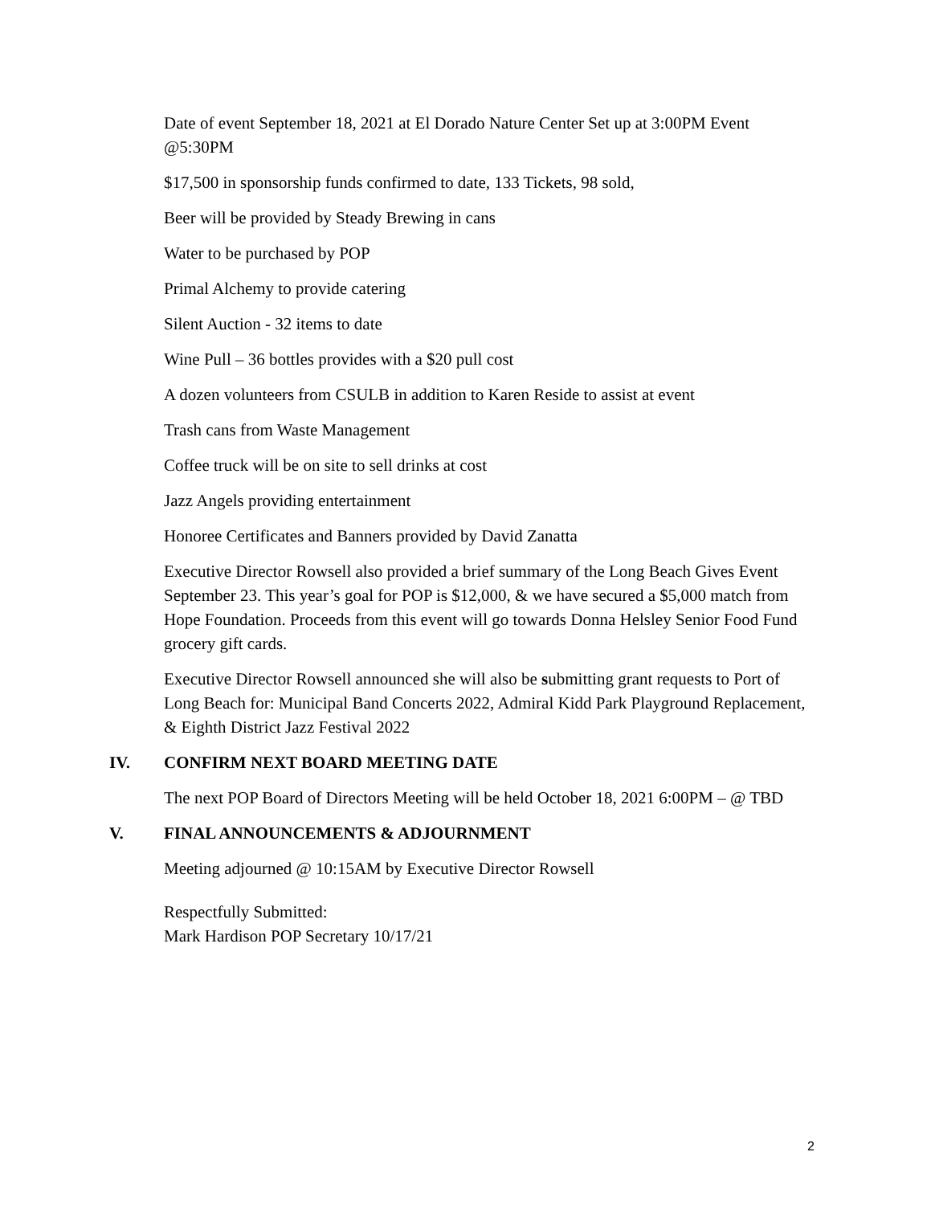Date of event September 18, 2021 at El Dorado Nature Center Set up at 3:00PM Event @5:30PM
$17,500 in sponsorship funds confirmed to date, 133 Tickets, 98 sold,
Beer will be provided by Steady Brewing in cans
Water to be purchased by POP
Primal Alchemy to provide catering
Silent Auction - 32 items to date
Wine Pull – 36 bottles provides with a $20 pull cost
A dozen volunteers from CSULB in addition to Karen Reside to assist at event
Trash cans from Waste Management
Coffee truck will be on site to sell drinks at cost
Jazz Angels providing entertainment
Honoree Certificates and Banners provided by David Zanatta
Executive Director Rowsell also provided a brief summary of the Long Beach Gives Event September 23. This year’s goal for POP is $12,000, & we have secured a $5,000 match from Hope Foundation. Proceeds from this event will go towards Donna Helsley Senior Food Fund grocery gift cards.
Executive Director Rowsell announced she will also be submitting grant requests to Port of Long Beach for: Municipal Band Concerts 2022, Admiral Kidd Park Playground Replacement, & Eighth District Jazz Festival 2022
IV. CONFIRM NEXT BOARD MEETING DATE
The next POP Board of Directors Meeting will be held October 18, 2021 6:00PM – @ TBD
V. FINAL ANNOUNCEMENTS & ADJOURNMENT
Meeting adjourned @ 10:15AM by Executive Director Rowsell
Respectfully Submitted:
Mark Hardison POP Secretary 10/17/21
2